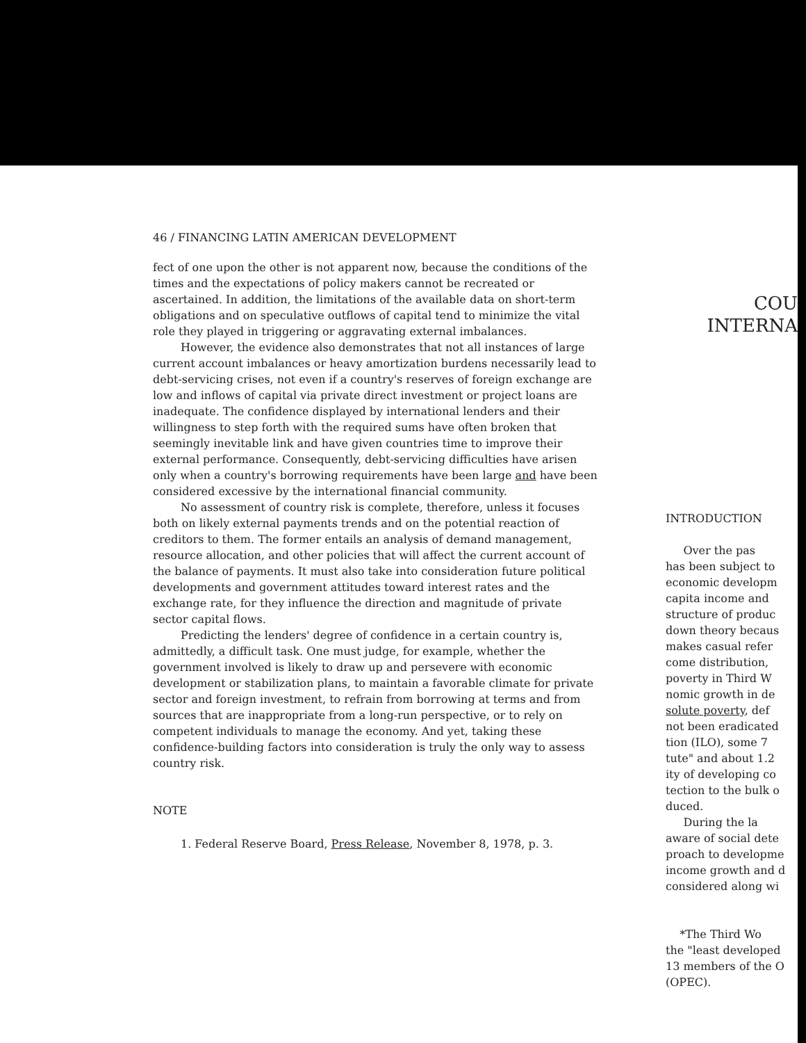46 / FINANCING LATIN AMERICAN DEVELOPMENT
fect of one upon the other is not apparent now, because the conditions of the times and the expectations of policy makers cannot be recreated or ascertained. In addition, the limitations of the available data on short-term obligations and on speculative outflows of capital tend to minimize the vital role they played in triggering or aggravating external imbalances.
However, the evidence also demonstrates that not all instances of large current account imbalances or heavy amortization burdens necessarily lead to debt-servicing crises, not even if a country's reserves of foreign exchange are low and inflows of capital via private direct investment or project loans are inadequate. The confidence displayed by international lenders and their willingness to step forth with the required sums have often broken that seemingly inevitable link and have given countries time to improve their external performance. Consequently, debt-servicing difficulties have arisen only when a country's borrowing requirements have been large and have been considered excessive by the international financial community.
No assessment of country risk is complete, therefore, unless it focuses both on likely external payments trends and on the potential reaction of creditors to them. The former entails an analysis of demand management, resource allocation, and other policies that will affect the current account of the balance of payments. It must also take into consideration future political developments and government attitudes toward interest rates and the exchange rate, for they influence the direction and magnitude of private sector capital flows.
Predicting the lenders' degree of confidence in a certain country is, admittedly, a difficult task. One must judge, for example, whether the government involved is likely to draw up and persevere with economic development or stabilization plans, to maintain a favorable climate for private sector and foreign investment, to refrain from borrowing at terms and from sources that are inappropriate from a long-run perspective, or to rely on competent individuals to manage the economy. And yet, taking these confidence-building factors into consideration is truly the only way to assess country risk.
NOTE
1. Federal Reserve Board, Press Release, November 8, 1978, p. 3.
COU
INTERNA
INTRODUCTION
Over the pas
has been subject to
economic developm
capita income and
structure of produc
down theory becaus
makes casual refer
come distribution,
poverty in Third W
nomic growth in de
solute poverty, def
not been eradicated
tion (ILO), some 7
tute" and about 1.2
ity of developing co
tection to the bulk o
duced.
During the la
aware of social dete
proach to developme
income growth and d
considered along wi
*The Third Wo
the "least developed
13 members of the O
(OPEC).